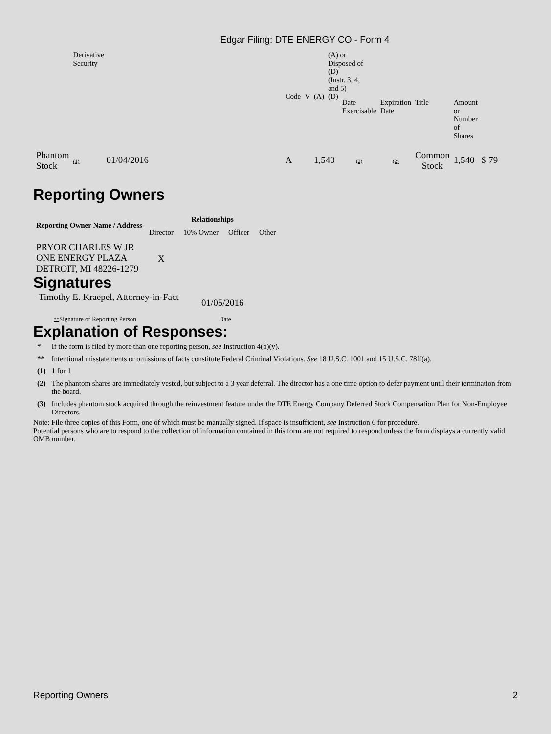Edgar Filing: DTE ENERGY CO - Form 4
| | Derivative Security | | | | | | (A) or Disposed of (D) (Instr. 3, 4, and 5) | | | | | |
| | | | | Code | V | (A) | (D) | Date Exercisable | Expiration Date | Title | Amount or Number of Shares | |
| Phantom Stock | (1) | 01/04/2016 | | A | | 1,540 | | (2) | (2) | Common Stock | 1,540 | $ 79 |
Reporting Owners
| Reporting Owner Name / Address | Relationships | | | |
| --- | --- | --- | --- | --- |
| | Director | 10% Owner | Officer | Other |
| PRYOR CHARLES W JR ONE ENERGY PLAZA DETROIT, MI 48226-1279 | X | | | |
Signatures
| Timothy E. Kraepel, Attorney-in-Fact | 01/05/2016 |
| ** Signature of Reporting Person | Date |
Explanation of Responses:
| * | If the form is filed by more than one reporting person, see Instruction 4(b)(v). |
| ** | Intentional misstatements or omissions of facts constitute Federal Criminal Violations. See 18 U.S.C. 1001 and 15 U.S.C. 78ff(a). |
| (1) | 1 for 1 |
| (2) | The phantom shares are immediately vested, but subject to a 3 year deferral. The director has a one time option to defer payment until their termination from the board. |
| (3) | Includes phantom stock acquired through the reinvestment feature under the DTE Energy Company Deferred Stock Compensation Plan for Non-Employee Directors. |
Note: File three copies of this Form, one of which must be manually signed. If space is insufficient, see Instruction 6 for procedure.
Potential persons who are to respond to the collection of information contained in this form are not required to respond unless the form displays a currently valid OMB number.
Reporting Owners 2